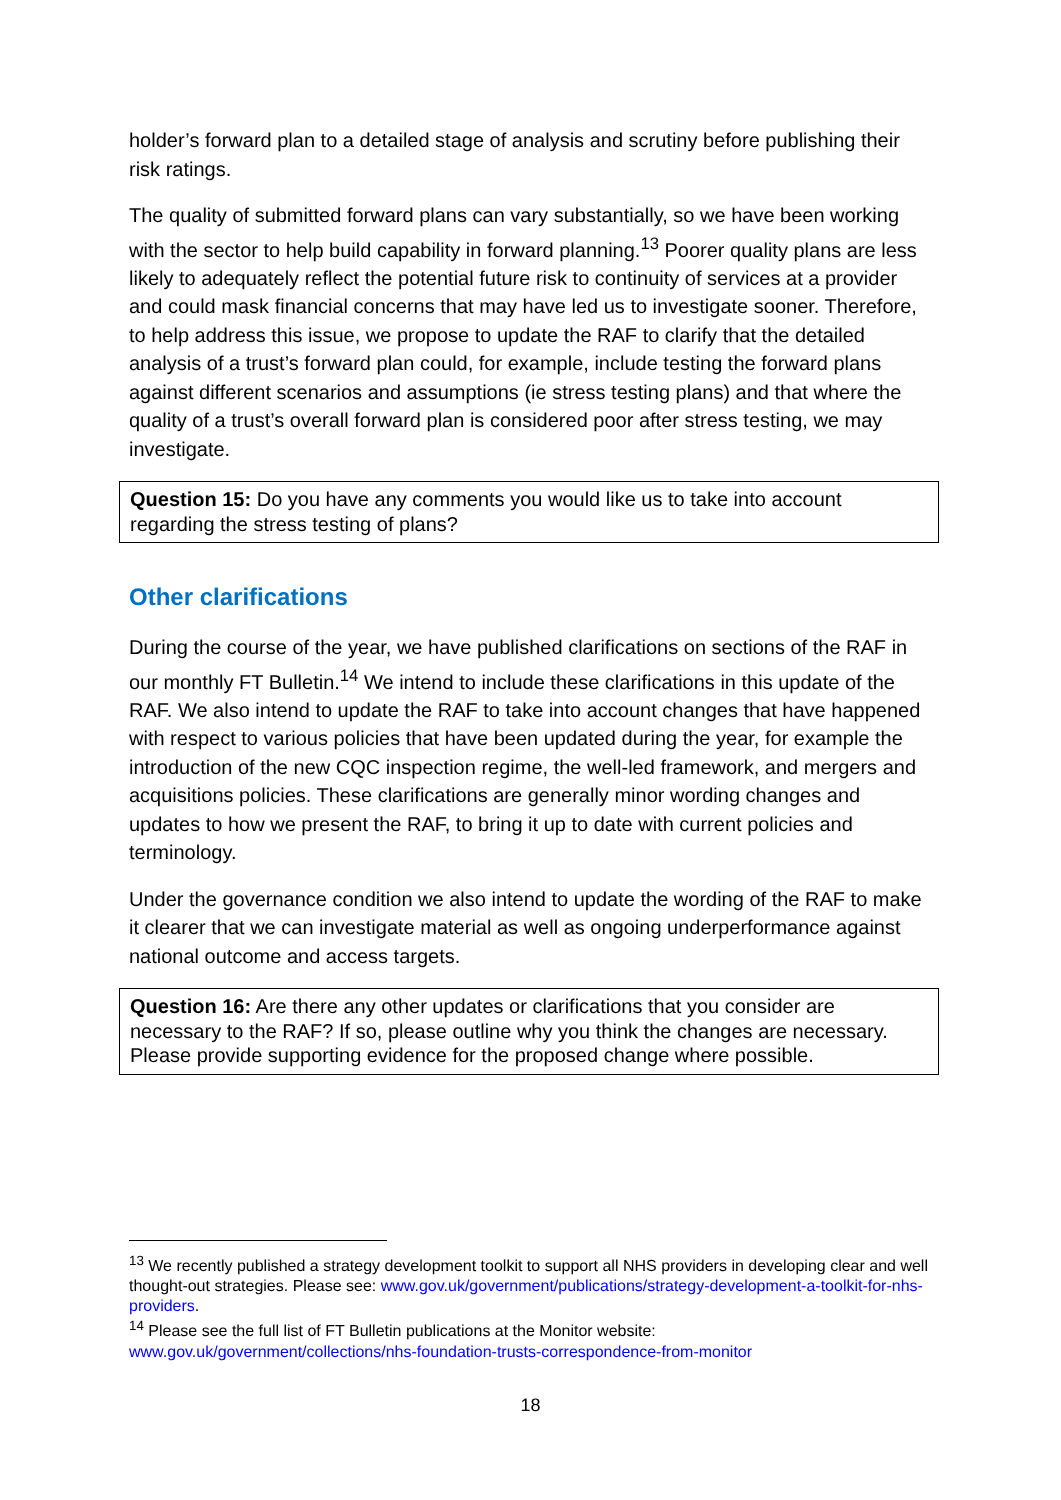holder’s forward plan to a detailed stage of analysis and scrutiny before publishing their risk ratings.
The quality of submitted forward plans can vary substantially, so we have been working with the sector to help build capability in forward planning.<sup>13</sup> Poorer quality plans are less likely to adequately reflect the potential future risk to continuity of services at a provider and could mask financial concerns that may have led us to investigate sooner. Therefore, to help address this issue, we propose to update the RAF to clarify that the detailed analysis of a trust’s forward plan could, for example, include testing the forward plans against different scenarios and assumptions (ie stress testing plans) and that where the quality of a trust’s overall forward plan is considered poor after stress testing, we may investigate.
Question 15: Do you have any comments you would like us to take into account regarding the stress testing of plans?
Other clarifications
During the course of the year, we have published clarifications on sections of the RAF in our monthly FT Bulletin.<sup>14</sup> We intend to include these clarifications in this update of the RAF. We also intend to update the RAF to take into account changes that have happened with respect to various policies that have been updated during the year, for example the introduction of the new CQC inspection regime, the well-led framework, and mergers and acquisitions policies. These clarifications are generally minor wording changes and updates to how we present the RAF, to bring it up to date with current policies and terminology.
Under the governance condition we also intend to update the wording of the RAF to make it clearer that we can investigate material as well as ongoing underperformance against national outcome and access targets.
Question 16: Are there any other updates or clarifications that you consider are necessary to the RAF? If so, please outline why you think the changes are necessary. Please provide supporting evidence for the proposed change where possible.
<sup>13</sup> We recently published a strategy development toolkit to support all NHS providers in developing clear and well thought-out strategies. Please see: www.gov.uk/government/publications/strategy-development-a-toolkit-for-nhs-providers.
<sup>14</sup> Please see the full list of FT Bulletin publications at the Monitor website: www.gov.uk/government/collections/nhs-foundation-trusts-correspondence-from-monitor
18